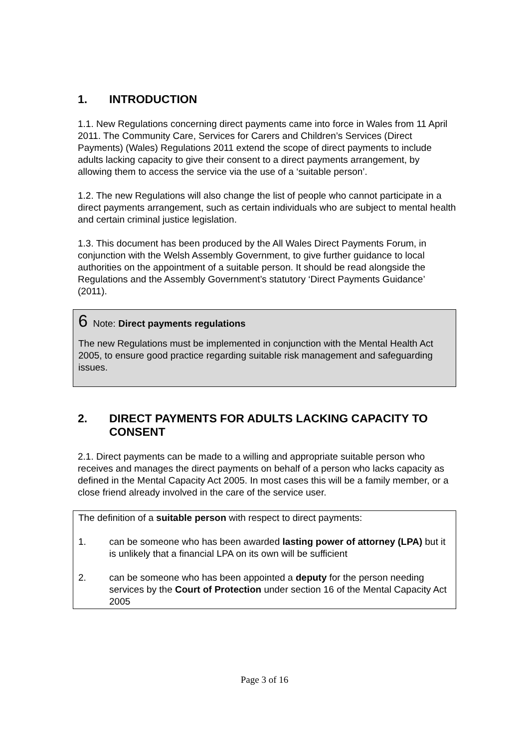1. INTRODUCTION
1.1. New Regulations concerning direct payments came into force in Wales from 11 April 2011. The Community Care, Services for Carers and Children’s Services (Direct Payments) (Wales) Regulations 2011 extend the scope of direct payments to include adults lacking capacity to give their consent to a direct payments arrangement, by allowing them to access the service via the use of a ‘suitable person’.
1.2. The new Regulations will also change the list of people who cannot participate in a direct payments arrangement, such as certain individuals who are subject to mental health and certain criminal justice legislation.
1.3. This document has been produced by the All Wales Direct Payments Forum, in conjunction with the Welsh Assembly Government, to give further guidance to local authorities on the appointment of a suitable person. It should be read alongside the Regulations and the Assembly Government’s statutory ‘Direct Payments Guidance’ (2011).
6 Note: Direct payments regulations
The new Regulations must be implemented in conjunction with the Mental Health Act 2005, to ensure good practice regarding suitable risk management and safeguarding issues.
2. DIRECT PAYMENTS FOR ADULTS LACKING CAPACITY TO CONSENT
2.1. Direct payments can be made to a willing and appropriate suitable person who receives and manages the direct payments on behalf of a person who lacks capacity as defined in the Mental Capacity Act 2005. In most cases this will be a family member, or a close friend already involved in the care of the service user.
The definition of a suitable person with respect to direct payments:
1. can be someone who has been awarded lasting power of attorney (LPA) but it is unlikely that a financial LPA on its own will be sufficient
2. can be someone who has been appointed a deputy for the person needing services by the Court of Protection under section 16 of the Mental Capacity Act 2005
Page 3 of 16